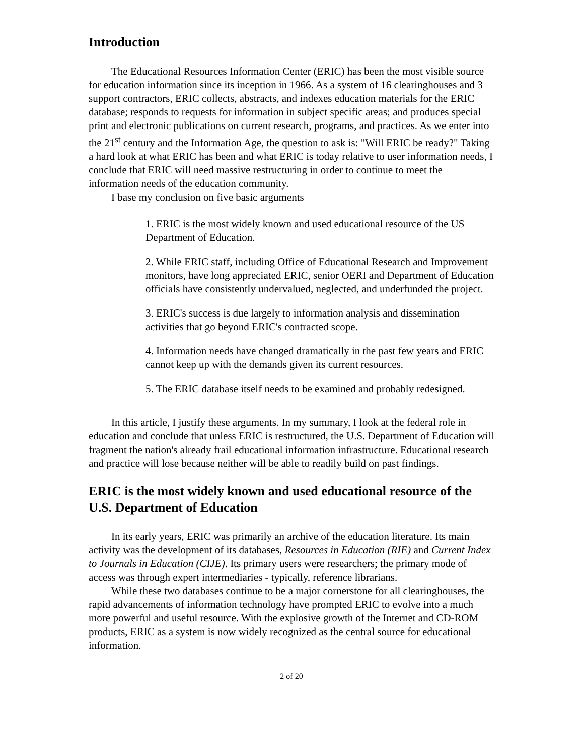Introduction
The Educational Resources Information Center (ERIC) has been the most visible source for education information since its inception in 1966. As a system of 16 clearinghouses and 3 support contractors, ERIC collects, abstracts, and indexes education materials for the ERIC database; responds to requests for information in subject specific areas; and produces special print and electronic publications on current research, programs, and practices. As we enter into the 21<sup>st</sup> century and the Information Age, the question to ask is: "Will ERIC be ready?" Taking a hard look at what ERIC has been and what ERIC is today relative to user information needs, I conclude that ERIC will need massive restructuring in order to continue to meet the information needs of the education community.
I base my conclusion on five basic arguments
1. ERIC is the most widely known and used educational resource of the US Department of Education.
2. While ERIC staff, including Office of Educational Research and Improvement monitors, have long appreciated ERIC, senior OERI and Department of Education officials have consistently undervalued, neglected, and underfunded the project.
3. ERIC's success is due largely to information analysis and dissemination activities that go beyond ERIC's contracted scope.
4. Information needs have changed dramatically in the past few years and ERIC cannot keep up with the demands given its current resources.
5. The ERIC database itself needs to be examined and probably redesigned.
In this article, I justify these arguments. In my summary, I look at the federal role in education and conclude that unless ERIC is restructured, the U.S. Department of Education will fragment the nation's already frail educational information infrastructure. Educational research and practice will lose because neither will be able to readily build on past findings.
ERIC is the most widely known and used educational resource of the U.S. Department of Education
In its early years, ERIC was primarily an archive of the education literature. Its main activity was the development of its databases, Resources in Education (RIE) and Current Index to Journals in Education (CIJE). Its primary users were researchers; the primary mode of access was through expert intermediaries - typically, reference librarians.
While these two databases continue to be a major cornerstone for all clearinghouses, the rapid advancements of information technology have prompted ERIC to evolve into a much more powerful and useful resource. With the explosive growth of the Internet and CD-ROM products, ERIC as a system is now widely recognized as the central source for educational information.
2 of 20